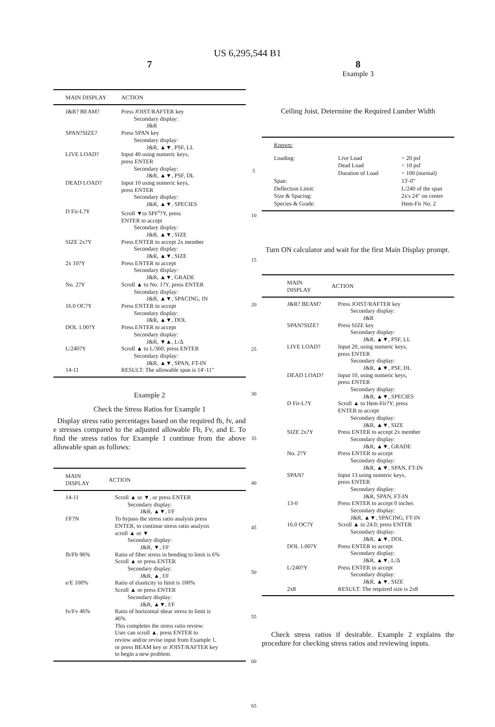US 6,295,544 B1
7
| MAIN DISPLAY | ACTION |
| --- | --- |
| J&R? BEAM? | Press JOIST/RAFTER key Secondary display: J&R |
| SPAN?SIZE? | Press SPAN key Secondary display: J&R, ▲▼, PSF, LL |
| LIVE LOAD? | Input 40 using numeric keys, press ENTER Secondary display: J&R, ▲▼, PSF, DL |
| DEAD LOAD? | Input 10 using numeric keys, press ENTER Secondary display: J&R, ▲▼, SPECIES |
| D Fir-L?Y | Scroll ▼to SPF<sup>s</sup>?Y, press ENTER to accept Secondary display: J&R, ▲▼, SIZE |
| SIZE 2x?Y | Press ENTER to accept 2x member Secondary display: J&R, ▲▼, SIZE |
| 2x 10?Y | Press ENTER to accept Secondary display: J&R, ▲▼, GRADE |
| No. 2?Y | Scroll ▲ to No. 1?Y, press ENTER Secondary display: J&R, ▲▼, SPACING, IN |
| 16.0 OC?Y | Press ENTER to accept Secondary display: J&R, ▲▼, DOL |
| DOL 1.00?Y | Press ENTER to accept Secondary display: J&R, ▼▲, L/Δ |
| L/240?Y | Scroll ▲ to L/360; press ENTER Secondary display: J&R, ▲▼, SPAN, FT-IN |
| 14-11 | RESULT: The allowable span is 14'-11" |
Example 2
Check the Stress Ratios for Example 1
Display stress ratio percentages based on the required fb, fv, and e stresses compared to the adjusted allowable Fb, Fv, and E. To find the stress ratios for Example 1 continue from the above allowable span as follows:
| MAIN DISPLAY | ACTION |
| --- | --- |
| 14-11 | Scroll ▲ or ▼, or press ENTER Secondary display: J&R, ▲▼, f/F |
| f/F?N | To bypass the stress ratio analysis press ENTER, to continue stress ratio analysis scroll ▲ or ▼ Secondary display: J&R, ▼, f/F |
| fb/Fb 96% | Ratio of fiber stress in bending to limit is 6% Scroll ▲ or press ENTER Secondary display: J&R, ▲, f/F |
| e/E 100% | Ratio of elasticity to limit is 100% Scroll ▲ or press ENTER Secondary display: J&R, ▲▼, f/F |
| fv/Fv 46% | Ratio of horizontal shear stress to limit is 46% This completes the stress ratio review. User can scroll ▲, press ENTER to review and/or revise input from Example 1, or press BEAM key or JOIST/RAFTER key to begin a new problem. |
5
10
15
20
25
30
35
40
45
50
55
60
65
8
Example 3
Ceiling Joist, Determine the Required Lumber Width
| Known: | | |
| Loading: | Live Load | = 20 psf |
| | Dead Load | = 10 psf |
| | Duration of Load | = 100 (normal) |
| Span: | | 13'-0" |
| Deflection Limit: | | L/240 of the span |
| Size & Spacing: | | 2x's 24" on center |
| Species & Grade: | | Hem-Fir No. 2 |
Turn ON calculator and wait for the first Main Display prompt.
| MAIN DISPLAY | ACTION |
| --- | --- |
| J&R? BEAM? | Press JOIST/RAFTER key Secondary display: J&R |
| SPAN?SIZE? | Press SIZE key Secondary display: J&R, ▲▼, PSF, LL |
| LIVE LOAD? | Input 20, using numeric keys, press ENTER Secondary display: J&R, ▲▼, PSF, DL |
| DEAD LOAD? | Input 10, using numeric keys, press ENTER Secondary display: J&R, ▲▼, SPECIES |
| D Fir-L?Y | Scroll ▲ to Hem-Fir?Y; press ENTER to accept Secondary display: J&R, ▲▼, SIZE |
| SIZE 2x?Y | Press ENTER to accept 2x member Secondary display: J&R, ▲▼, GRADE |
| No. 2?Y | Press ENTER to accept Secondary display: J&R, ▲▼, SPAN, FT-IN |
| SPAN? | Input 13 using numeric keys, press ENTER Secondary display: J&R, SPAN, FT-IN |
| 13-0 | Press ENTER to accept 0 inches Secondary display: J&R, ▲▼, SPACING, FT-IN |
| 16.0 OC?Y | Scroll ▲ to 24.0; press ENTER Secondary display: J&R, ▲▼, DOL |
| DOL 1.00?Y | Press ENTER to accept Secondary display: J&R, ▲▼, L/Δ |
| L/240?Y | Press ENTER to accept Secondary display: J&R, ▲▼, SIZE |
| 2x8 | RESULT: The required size is 2x8 |
Check stress ratios if desirable. Example 2 explains the procedure for checking stress ratios and reviewing inputs.